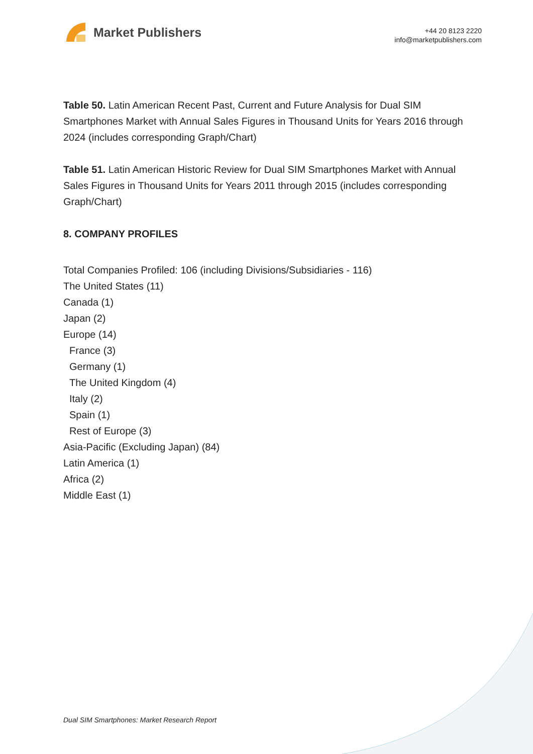Market Publishers
+44 20 8123 2220
info@marketpublishers.com
Table 50. Latin American Recent Past, Current and Future Analysis for Dual SIM Smartphones Market with Annual Sales Figures in Thousand Units for Years 2016 through 2024 (includes corresponding Graph/Chart)
Table 51. Latin American Historic Review for Dual SIM Smartphones Market with Annual Sales Figures in Thousand Units for Years 2011 through 2015 (includes corresponding Graph/Chart)
8. COMPANY PROFILES
Total Companies Profiled: 106 (including Divisions/Subsidiaries - 116)
The United States (11)
Canada (1)
Japan (2)
Europe (14)
France (3)
Germany (1)
The United Kingdom (4)
Italy (2)
Spain (1)
Rest of Europe (3)
Asia-Pacific (Excluding Japan) (84)
Latin America (1)
Africa (2)
Middle East (1)
Dual SIM Smartphones: Market Research Report